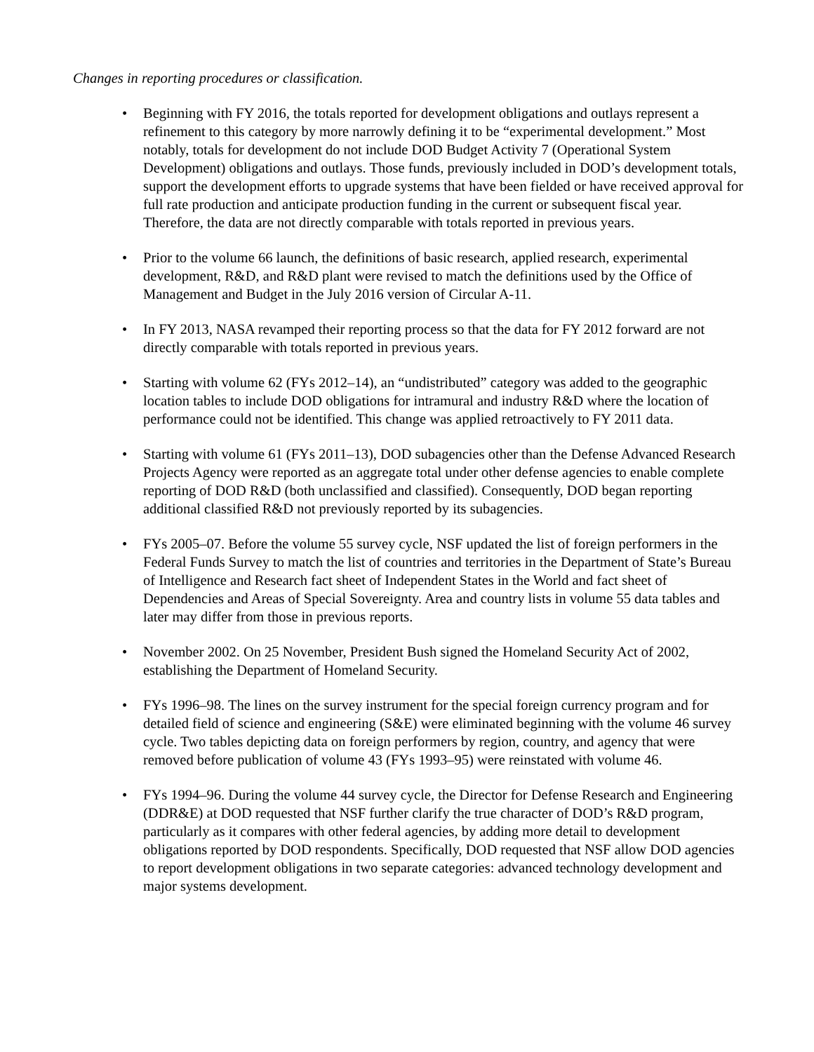Changes in reporting procedures or classification.
• Beginning with FY 2016, the totals reported for development obligations and outlays represent a refinement to this category by more narrowly defining it to be “experimental development.” Most notably, totals for development do not include DOD Budget Activity 7 (Operational System Development) obligations and outlays. Those funds, previously included in DOD’s development totals, support the development efforts to upgrade systems that have been fielded or have received approval for full rate production and anticipate production funding in the current or subsequent fiscal year. Therefore, the data are not directly comparable with totals reported in previous years.
• Prior to the volume 66 launch, the definitions of basic research, applied research, experimental development, R&D, and R&D plant were revised to match the definitions used by the Office of Management and Budget in the July 2016 version of Circular A-11.
• In FY 2013, NASA revamped their reporting process so that the data for FY 2012 forward are not directly comparable with totals reported in previous years.
• Starting with volume 62 (FYs 2012–14), an “undistributed” category was added to the geographic location tables to include DOD obligations for intramural and industry R&D where the location of performance could not be identified. This change was applied retroactively to FY 2011 data.
• Starting with volume 61 (FYs 2011–13), DOD subagencies other than the Defense Advanced Research Projects Agency were reported as an aggregate total under other defense agencies to enable complete reporting of DOD R&D (both unclassified and classified). Consequently, DOD began reporting additional classified R&D not previously reported by its subagencies.
• FYs 2005–07. Before the volume 55 survey cycle, NSF updated the list of foreign performers in the Federal Funds Survey to match the list of countries and territories in the Department of State’s Bureau of Intelligence and Research fact sheet of Independent States in the World and fact sheet of Dependencies and Areas of Special Sovereignty. Area and country lists in volume 55 data tables and later may differ from those in previous reports.
• November 2002. On 25 November, President Bush signed the Homeland Security Act of 2002, establishing the Department of Homeland Security.
• FYs 1996–98. The lines on the survey instrument for the special foreign currency program and for detailed field of science and engineering (S&E) were eliminated beginning with the volume 46 survey cycle. Two tables depicting data on foreign performers by region, country, and agency that were removed before publication of volume 43 (FYs 1993–95) were reinstated with volume 46.
• FYs 1994–96. During the volume 44 survey cycle, the Director for Defense Research and Engineering (DDR&E) at DOD requested that NSF further clarify the true character of DOD’s R&D program, particularly as it compares with other federal agencies, by adding more detail to development obligations reported by DOD respondents. Specifically, DOD requested that NSF allow DOD agencies to report development obligations in two separate categories: advanced technology development and major systems development.